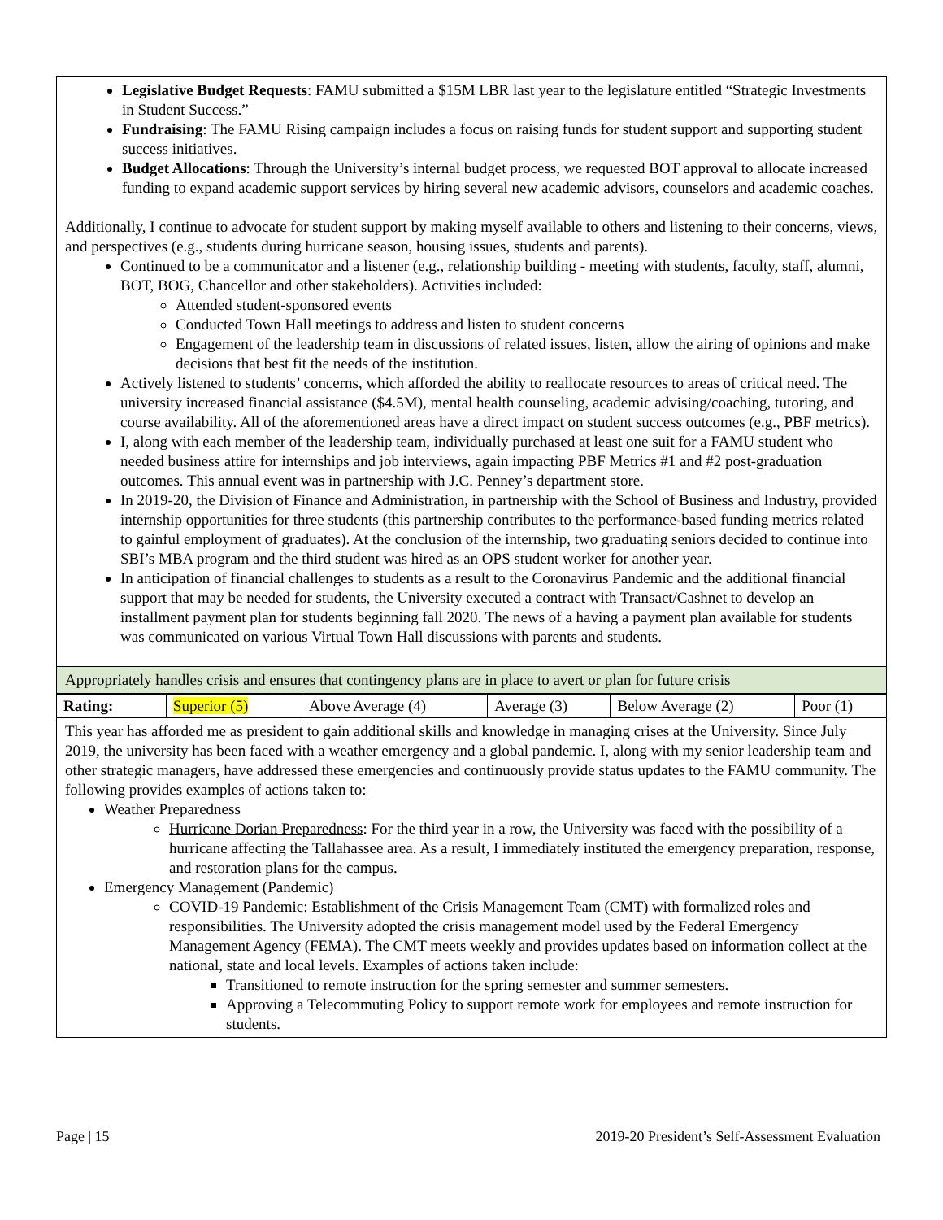Legislative Budget Requests: FAMU submitted a $15M LBR last year to the legislature entitled “Strategic Investments in Student Success.”
Fundraising: The FAMU Rising campaign includes a focus on raising funds for student support and supporting student success initiatives.
Budget Allocations: Through the University’s internal budget process, we requested BOT approval to allocate increased funding to expand academic support services by hiring several new academic advisors, counselors and academic coaches.
Additionally, I continue to advocate for student support by making myself available to others and listening to their concerns, views, and perspectives (e.g., students during hurricane season, housing issues, students and parents).
Continued to be a communicator and a listener (e.g., relationship building - meeting with students, faculty, staff, alumni, BOT, BOG, Chancellor and other stakeholders). Activities included:
Attended student-sponsored events
Conducted Town Hall meetings to address and listen to student concerns
Engagement of the leadership team in discussions of related issues, listen, allow the airing of opinions and make decisions that best fit the needs of the institution.
Actively listened to students’ concerns, which afforded the ability to reallocate resources to areas of critical need. The university increased financial assistance ($4.5M), mental health counseling, academic advising/coaching, tutoring, and course availability. All of the aforementioned areas have a direct impact on student success outcomes (e.g., PBF metrics).
I, along with each member of the leadership team, individually purchased at least one suit for a FAMU student who needed business attire for internships and job interviews, again impacting PBF Metrics #1 and #2 post-graduation outcomes. This annual event was in partnership with J.C. Penney’s department store.
In 2019-20, the Division of Finance and Administration, in partnership with the School of Business and Industry, provided internship opportunities for three students (this partnership contributes to the performance-based funding metrics related to gainful employment of graduates). At the conclusion of the internship, two graduating seniors decided to continue into SBI’s MBA program and the third student was hired as an OPS student worker for another year.
In anticipation of financial challenges to students as a result to the Coronavirus Pandemic and the additional financial support that may be needed for students, the University executed a contract with Transact/Cashnet to develop an installment payment plan for students beginning fall 2020. The news of a having a payment plan available for students was communicated on various Virtual Town Hall discussions with parents and students.
Appropriately handles crisis and ensures that contingency plans are in place to avert or plan for future crisis
| Rating: | Superior (5) | Above Average (4) | Average (3) | Below Average (2) | Poor (1) |
This year has afforded me as president to gain additional skills and knowledge in managing crises at the University. Since July 2019, the university has been faced with a weather emergency and a global pandemic. I, along with my senior leadership team and other strategic managers, have addressed these emergencies and continuously provide status updates to the FAMU community. The following provides examples of actions taken to:
Weather Preparedness
Hurricane Dorian Preparedness: For the third year in a row, the University was faced with the possibility of a hurricane affecting the Tallahassee area. As a result, I immediately instituted the emergency preparation, response, and restoration plans for the campus.
Emergency Management (Pandemic)
COVID-19 Pandemic: Establishment of the Crisis Management Team (CMT) with formalized roles and responsibilities. The University adopted the crisis management model used by the Federal Emergency Management Agency (FEMA). The CMT meets weekly and provides updates based on information collect at the national, state and local levels. Examples of actions taken include:
Transitioned to remote instruction for the spring semester and summer semesters.
Approving a Telecommuting Policy to support remote work for employees and remote instruction for students.
Page | 15 2019-20 President’s Self-Assessment Evaluation